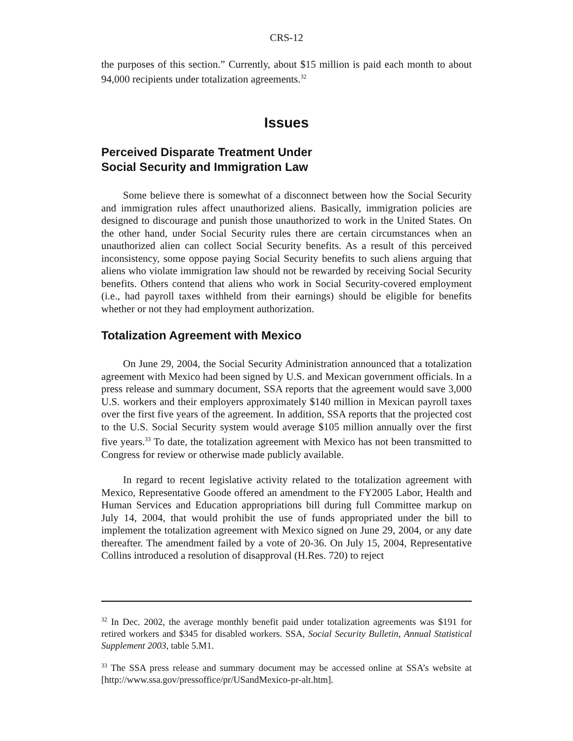CRS-12
the purposes of this section.” Currently, about $15 million is paid each month to about 94,000 recipients under totalization agreements.<sup>32</sup>
Issues
Perceived Disparate Treatment Under
Social Security and Immigration Law
Some believe there is somewhat of a disconnect between how the Social Security and immigration rules affect unauthorized aliens. Basically, immigration policies are designed to discourage and punish those unauthorized to work in the United States. On the other hand, under Social Security rules there are certain circumstances when an unauthorized alien can collect Social Security benefits. As a result of this perceived inconsistency, some oppose paying Social Security benefits to such aliens arguing that aliens who violate immigration law should not be rewarded by receiving Social Security benefits. Others contend that aliens who work in Social Security-covered employment (i.e., had payroll taxes withheld from their earnings) should be eligible for benefits whether or not they had employment authorization.
Totalization Agreement with Mexico
On June 29, 2004, the Social Security Administration announced that a totalization agreement with Mexico had been signed by U.S. and Mexican government officials. In a press release and summary document, SSA reports that the agreement would save 3,000 U.S. workers and their employers approximately $140 million in Mexican payroll taxes over the first five years of the agreement. In addition, SSA reports that the projected cost to the U.S. Social Security system would average $105 million annually over the first five years.<sup>33</sup> To date, the totalization agreement with Mexico has not been transmitted to Congress for review or otherwise made publicly available.
In regard to recent legislative activity related to the totalization agreement with Mexico, Representative Goode offered an amendment to the FY2005 Labor, Health and Human Services and Education appropriations bill during full Committee markup on July 14, 2004, that would prohibit the use of funds appropriated under the bill to implement the totalization agreement with Mexico signed on June 29, 2004, or any date thereafter. The amendment failed by a vote of 20-36. On July 15, 2004, Representative Collins introduced a resolution of disapproval (H.Res. 720) to reject
<sup>32</sup> In Dec. 2002, the average monthly benefit paid under totalization agreements was $191 for retired workers and $345 for disabled workers. SSA, Social Security Bulletin, Annual Statistical Supplement 2003, table 5.M1.
<sup>33</sup> The SSA press release and summary document may be accessed online at SSA’s website at [http://www.ssa.gov/pressoffice/pr/USandMexico-pr-alt.htm].